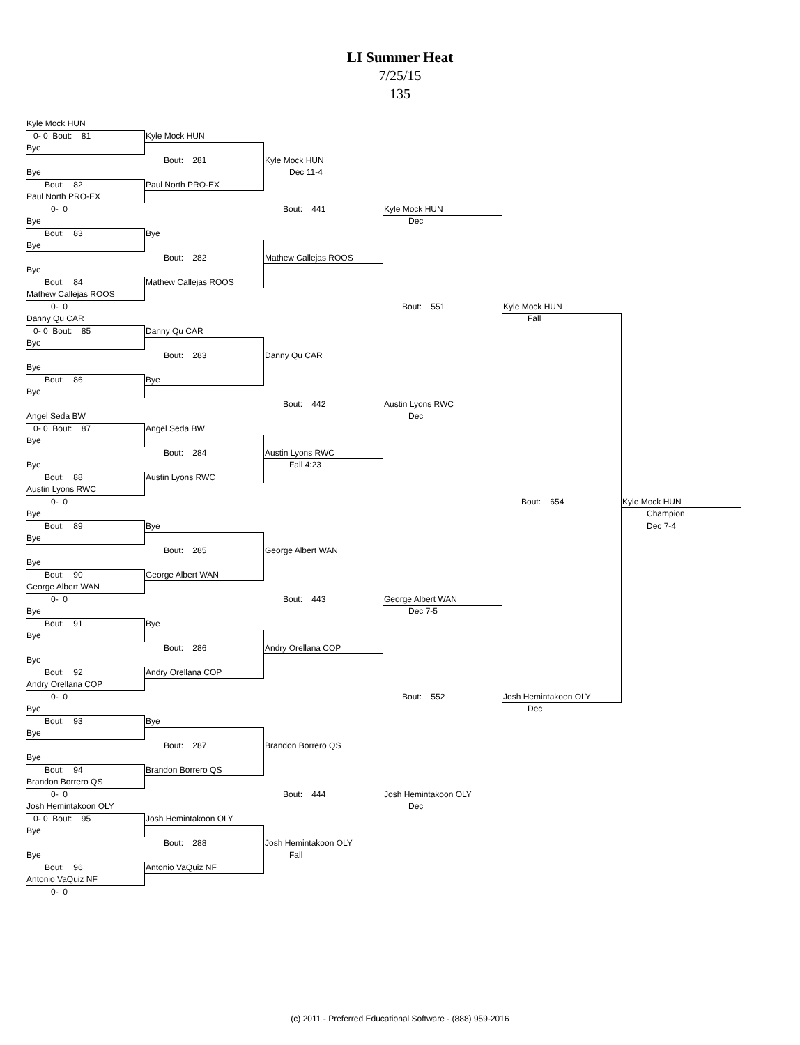LI Summer Heat
7/25/15
135
Kyle Mock HUN
0- 0 Bout: 81
Bye
Bye
Bout: 82
Paul North PRO-EX
0- 0
Bye
Bout: 83
Bye
Bye
Bout: 84
Mathew Callejas ROOS
0- 0
Danny Qu CAR
0- 0 Bout: 85
Bye
Bye
Bout: 86
Bye
Angel Seda BW
0- 0 Bout: 87
Bye
Bye
Bout: 88
Austin Lyons RWC
0- 0
Bye
Bout: 89
Bye
Bye
Bout: 90
George Albert WAN
0- 0
Bye
Bout: 91
Bye
Bye
Bout: 92
Andry Orellana COP
0- 0
Bye
Bout: 93
Bye
Bye
Bout: 94
Brandon Borrero QS
0- 0
Josh Hemintakoon OLY
0- 0 Bout: 95
Bye
Bye
Bout: 96
Antonio VaQuiz NF
0- 0
Kyle Mock HUN
Bout: 281
Paul North PRO-EX
Bye
Bout: 282
Mathew Callejas ROOS
Danny Qu CAR
Bout: 283
Bye
Angel Seda BW
Bout: 284
Austin Lyons RWC
Bye
Bout: 285
George Albert WAN
Bye
Bout: 286
Andry Orellana COP
Bye
Bout: 287
Brandon Borrero QS
Josh Hemintakoon OLY
Bout: 288
Antonio VaQuiz NF
Kyle Mock HUN
Dec 11-4
Bout: 441
Mathew Callejas ROOS
Danny Qu CAR
Bout: 442
Austin Lyons RWC
Fall 4:23
George Albert WAN
Bout: 443
Andry Orellana COP
Brandon Borrero QS
Bout: 444
Josh Hemintakoon OLY
Fall
Kyle Mock HUN
Dec
Bout: 551
Austin Lyons RWC
Dec
George Albert WAN
Dec 7-5
Bout: 552
Josh Hemintakoon OLY
Dec
Kyle Mock HUN
Fall
Bout: 654
Josh Hemintakoon OLY
Dec
Kyle Mock HUN
Champion
Dec 7-4
(c) 2011 - Preferred Educational Software - (888) 959-2016